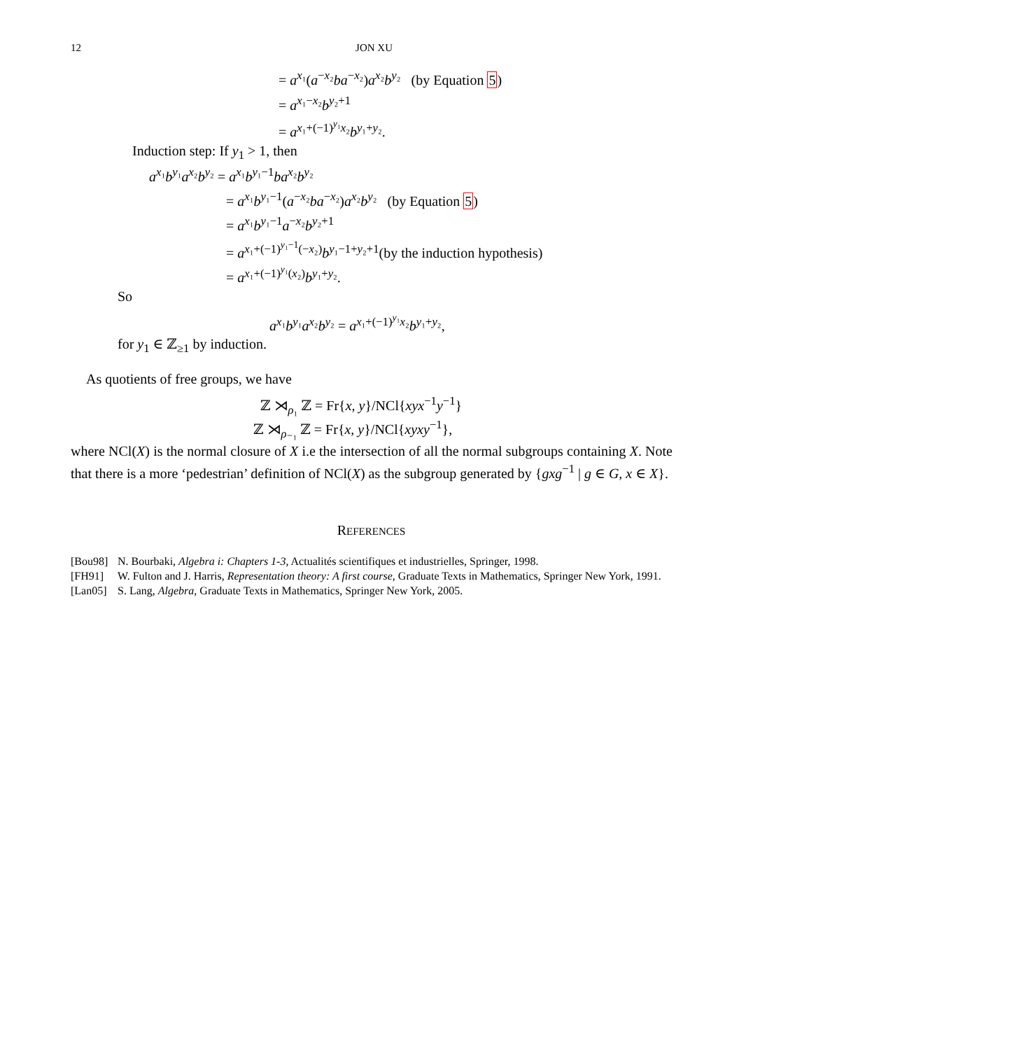12 JON XU
= a<sup>x₁</sup>(a<sup>−x₂</sup>ba<sup>−x₂</sup>)a<sup>x₂</sup>b<sup>y₂</sup> (by Equation 5)
= a<sup>x₁−x₂</sup>b<sup>y₂+1</sup>
= a<sup>x₁+(−1)<sup>y₁</sup>x₂</sup>b<sup>y₁+y₂</sup>.
Induction step: If y<sub>1</sub> > 1, then
a<sup>x₁</sup>b<sup>y₁</sup>a<sup>x₂</sup>b<sup>y₂</sup> = a<sup>x₁</sup>b<sup>y₁−1</sup>ba<sup>x₂</sup>b<sup>y₂</sup>
= a<sup>x₁</sup>b<sup>y₁−1</sup>(a<sup>−x₂</sup>ba<sup>−x₂</sup>)a<sup>x₂</sup>b<sup>y₂</sup> (by Equation 5)
= a<sup>x₁</sup>b<sup>y₁−1</sup>a<sup>−x₂</sup>b<sup>y₂+1</sup>
= a<sup>x₁+(−1)<sup>y₁−1</sup>(−x₂)</sup>b<sup>y₁−1+y₂+1</sup>(by the induction hypothesis)
= a<sup>x₁+(−1)<sup>y₁</sup>(x₂)</sup>b<sup>y₁+y₂</sup>.
So
a<sup>x₁</sup>b<sup>y₁</sup>a<sup>x₂</sup>b<sup>y₂</sup> = a<sup>x₁+(−1)<sup>y₁</sup>x₂</sup>b<sup>y₁+y₂</sup>,
for y<sub>1</sub> ∈ ℤ<sub>≥1</sub> by induction.
As quotients of free groups, we have
ℤ ⋊<sub>ρ₁</sub> ℤ = Fr{x, y}/NCl{xyx<sup>−1</sup>y<sup>−1</sup>}
ℤ ⋊<sub>ρ₋₁</sub> ℤ = Fr{x, y}/NCl{xyxy<sup>−1</sup>},
where NCl(X) is the normal closure of X i.e the intersection of all the normal subgroups containing X. Note that there is a more ‘pedestrian’ definition of NCl(X) as the subgroup generated by {gxg<sup>−1</sup> | g ∈ G, x ∈ X}.
REFERENCES
[Bou98] N. Bourbaki, Algebra i: Chapters 1-3, Actualités scientifiques et industrielles, Springer, 1998.
[FH91] W. Fulton and J. Harris, Representation theory: A first course, Graduate Texts in Mathematics, Springer New York, 1991.
[Lan05] S. Lang, Algebra, Graduate Texts in Mathematics, Springer New York, 2005.